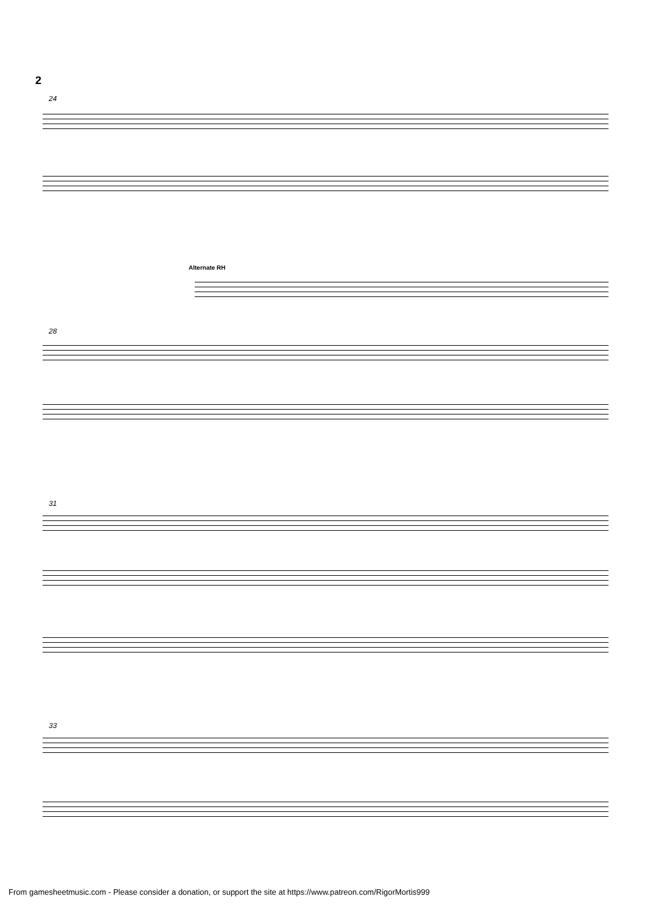2
24
Alternate RH
28
31
33
From gamesheetmusic.com - Please consider a donation, or support the site at https://www.patreon.com/RigorMortis999